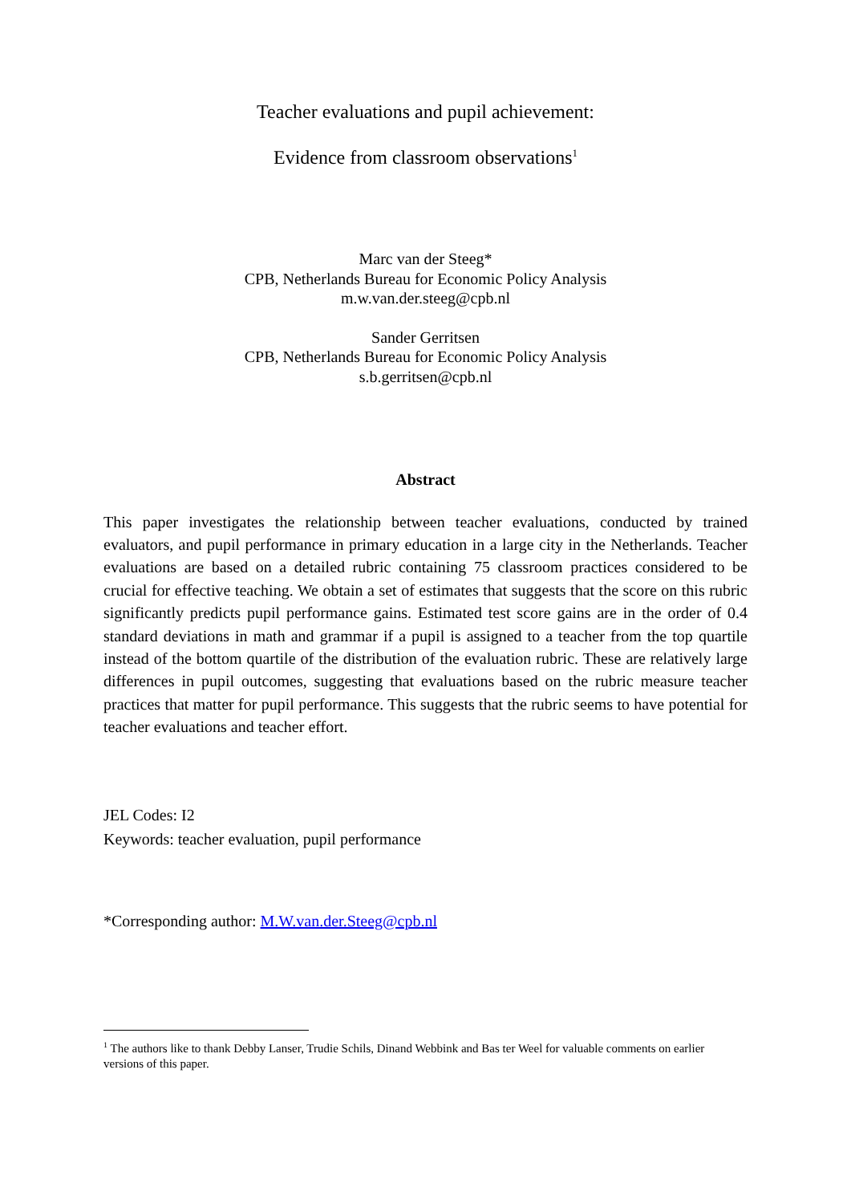Teacher evaluations and pupil achievement:
Evidence from classroom observations<sup>1</sup>
Marc van der Steeg*
CPB, Netherlands Bureau for Economic Policy Analysis
m.w.van.der.steeg@cpb.nl
Sander Gerritsen
CPB, Netherlands Bureau for Economic Policy Analysis
s.b.gerritsen@cpb.nl
Abstract
This paper investigates the relationship between teacher evaluations, conducted by trained evaluators, and pupil performance in primary education in a large city in the Netherlands. Teacher evaluations are based on a detailed rubric containing 75 classroom practices considered to be crucial for effective teaching. We obtain a set of estimates that suggests that the score on this rubric significantly predicts pupil performance gains. Estimated test score gains are in the order of 0.4 standard deviations in math and grammar if a pupil is assigned to a teacher from the top quartile instead of the bottom quartile of the distribution of the evaluation rubric. These are relatively large differences in pupil outcomes, suggesting that evaluations based on the rubric measure teacher practices that matter for pupil performance. This suggests that the rubric seems to have potential for teacher evaluations and teacher effort.
JEL Codes: I2
Keywords: teacher evaluation, pupil performance
*Corresponding author: M.W.van.der.Steeg@cpb.nl
<sup>1</sup> The authors like to thank Debby Lanser, Trudie Schils, Dinand Webbink and Bas ter Weel for valuable comments on earlier versions of this paper.